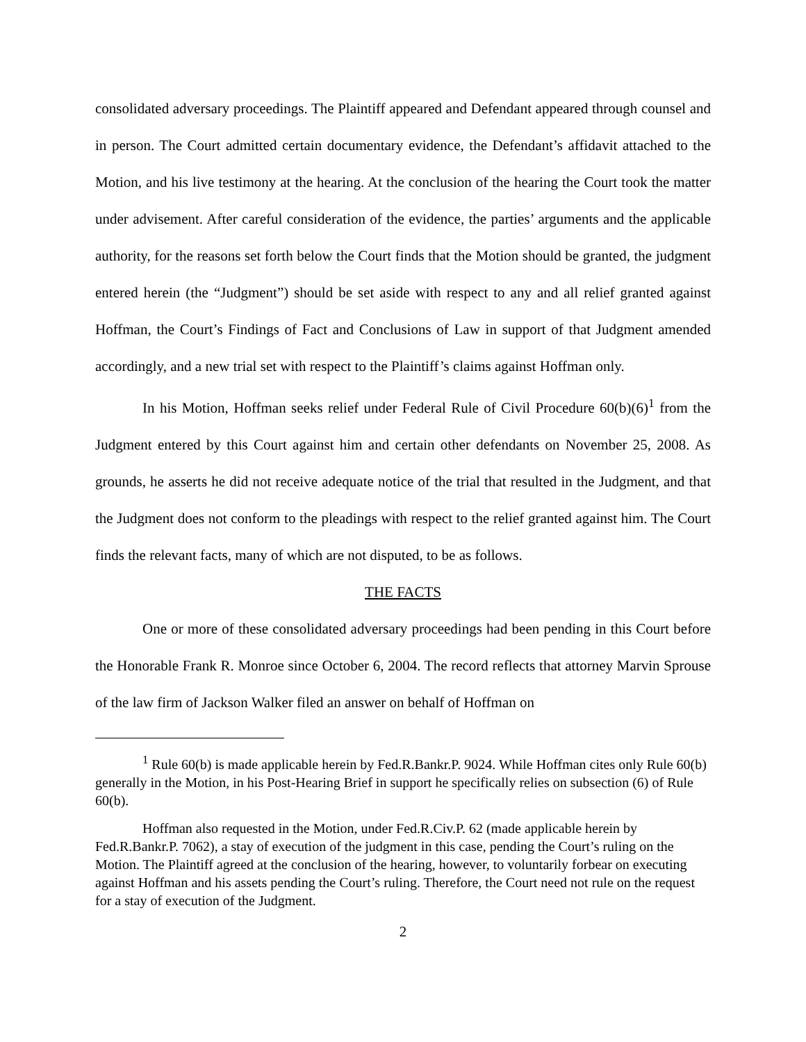consolidated adversary proceedings. The Plaintiff appeared and Defendant appeared through counsel and in person. The Court admitted certain documentary evidence, the Defendant’s affidavit attached to the Motion, and his live testimony at the hearing. At the conclusion of the hearing the Court took the matter under advisement. After careful consideration of the evidence, the parties’ arguments and the applicable authority, for the reasons set forth below the Court finds that the Motion should be granted, the judgment entered herein (the “Judgment”) should be set aside with respect to any and all relief granted against Hoffman, the Court’s Findings of Fact and Conclusions of Law in support of that Judgment amended accordingly, and a new trial set with respect to the Plaintiff’s claims against Hoffman only.
In his Motion, Hoffman seeks relief under Federal Rule of Civil Procedure 60(b)(6)<sup>1</sup> from the Judgment entered by this Court against him and certain other defendants on November 25, 2008. As grounds, he asserts he did not receive adequate notice of the trial that resulted in the Judgment, and that the Judgment does not conform to the pleadings with respect to the relief granted against him. The Court finds the relevant facts, many of which are not disputed, to be as follows.
THE FACTS
One or more of these consolidated adversary proceedings had been pending in this Court before the Honorable Frank R. Monroe since October 6, 2004. The record reflects that attorney Marvin Sprouse of the law firm of Jackson Walker filed an answer on behalf of Hoffman on
<sup>1</sup> Rule 60(b) is made applicable herein by Fed.R.Bankr.P. 9024. While Hoffman cites only Rule 60(b) generally in the Motion, in his Post-Hearing Brief in support he specifically relies on subsection (6) of Rule 60(b).
Hoffman also requested in the Motion, under Fed.R.Civ.P. 62 (made applicable herein by Fed.R.Bankr.P. 7062), a stay of execution of the judgment in this case, pending the Court’s ruling on the Motion. The Plaintiff agreed at the conclusion of the hearing, however, to voluntarily forbear on executing against Hoffman and his assets pending the Court’s ruling. Therefore, the Court need not rule on the request for a stay of execution of the Judgment.
2